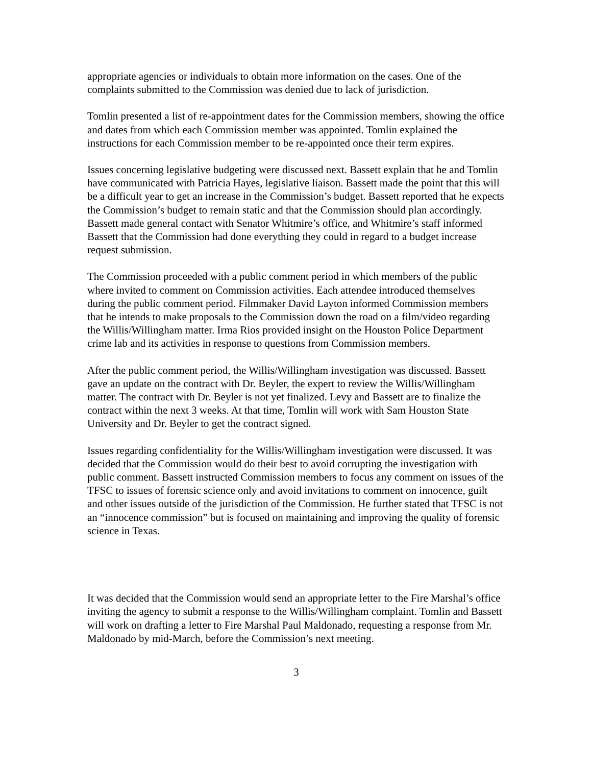appropriate agencies or individuals to obtain more information on the cases. One of the complaints submitted to the Commission was denied due to lack of jurisdiction.
Tomlin presented a list of re-appointment dates for the Commission members, showing the office and dates from which each Commission member was appointed. Tomlin explained the instructions for each Commission member to be re-appointed once their term expires.
Issues concerning legislative budgeting were discussed next. Bassett explain that he and Tomlin have communicated with Patricia Hayes, legislative liaison. Bassett made the point that this will be a difficult year to get an increase in the Commission’s budget. Bassett reported that he expects the Commission’s budget to remain static and that the Commission should plan accordingly. Bassett made general contact with Senator Whitmire’s office, and Whitmire’s staff informed Bassett that the Commission had done everything they could in regard to a budget increase request submission.
The Commission proceeded with a public comment period in which members of the public where invited to comment on Commission activities. Each attendee introduced themselves during the public comment period. Filmmaker David Layton informed Commission members that he intends to make proposals to the Commission down the road on a film/video regarding the Willis/Willingham matter. Irma Rios provided insight on the Houston Police Department crime lab and its activities in response to questions from Commission members.
After the public comment period, the Willis/Willingham investigation was discussed. Bassett gave an update on the contract with Dr. Beyler, the expert to review the Willis/Willingham matter. The contract with Dr. Beyler is not yet finalized. Levy and Bassett are to finalize the contract within the next 3 weeks. At that time, Tomlin will work with Sam Houston State University and Dr. Beyler to get the contract signed.
Issues regarding confidentiality for the Willis/Willingham investigation were discussed. It was decided that the Commission would do their best to avoid corrupting the investigation with public comment. Bassett instructed Commission members to focus any comment on issues of the TFSC to issues of forensic science only and avoid invitations to comment on innocence, guilt and other issues outside of the jurisdiction of the Commission. He further stated that TFSC is not an “innocence commission” but is focused on maintaining and improving the quality of forensic science in Texas.
It was decided that the Commission would send an appropriate letter to the Fire Marshal’s office inviting the agency to submit a response to the Willis/Willingham complaint. Tomlin and Bassett will work on drafting a letter to Fire Marshal Paul Maldonado, requesting a response from Mr. Maldonado by mid-March, before the Commission’s next meeting.
3